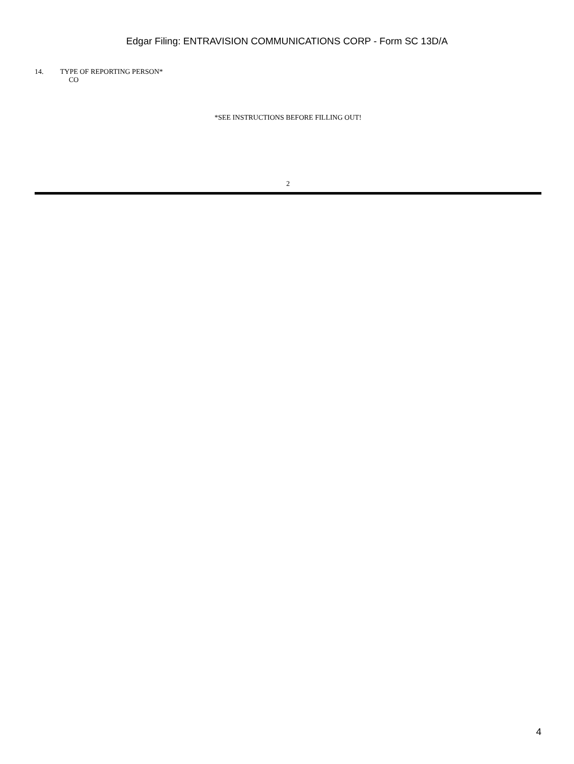Edgar Filing: ENTRAVISION COMMUNICATIONS CORP - Form SC 13D/A
14. TYPE OF REPORTING PERSON*
CO
*SEE INSTRUCTIONS BEFORE FILLING OUT!
2
4